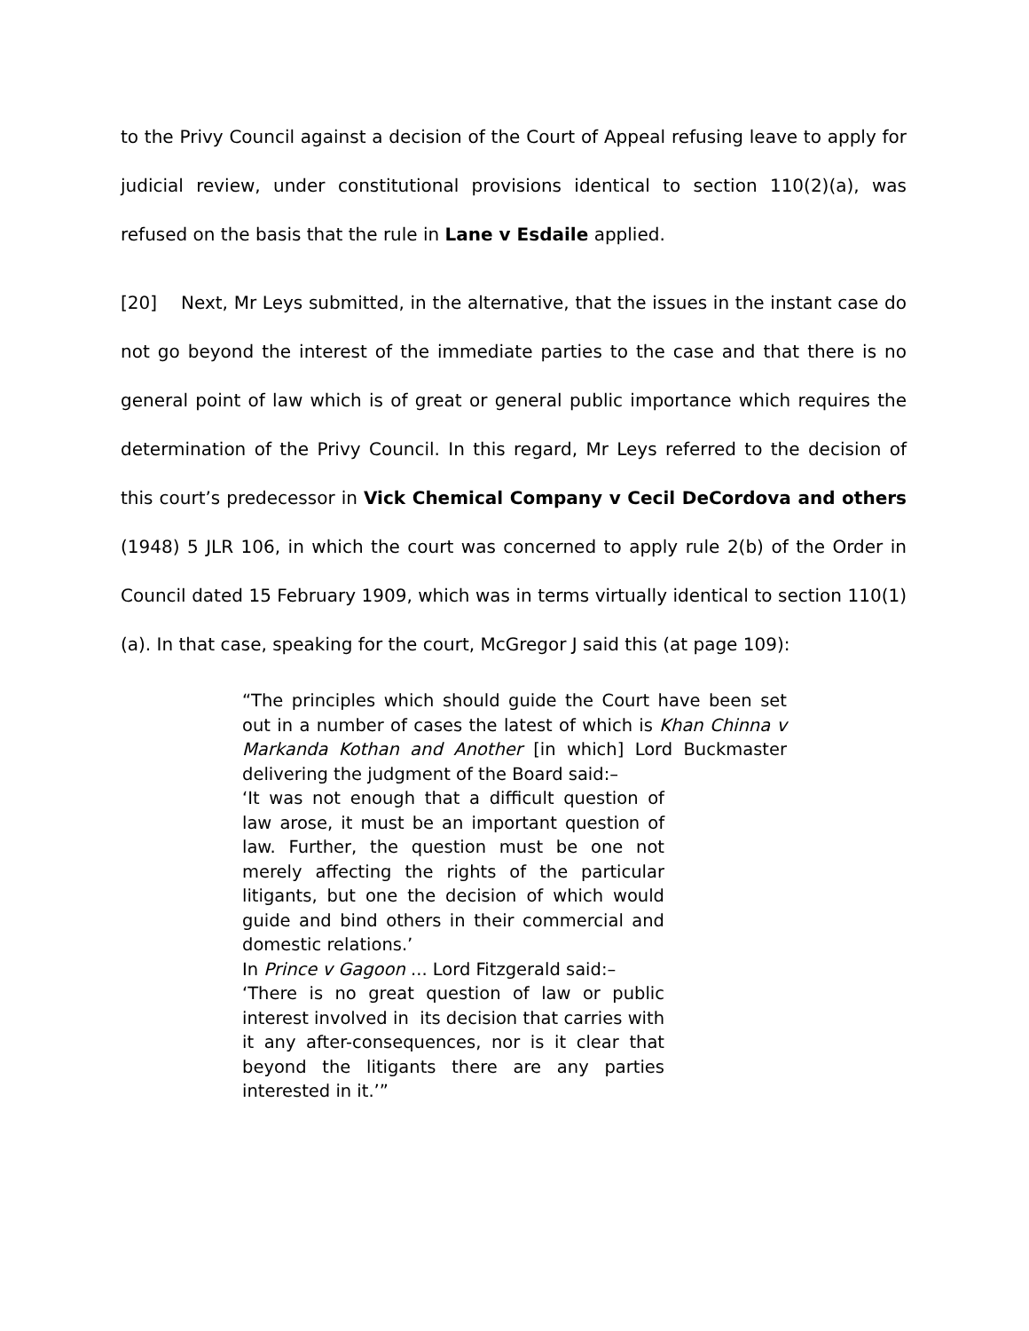to the Privy Council against a decision of the Court of Appeal refusing leave to apply for judicial review, under constitutional provisions identical to section 110(2)(a), was refused on the basis that the rule in Lane v Esdaile applied.
[20] Next, Mr Leys submitted, in the alternative, that the issues in the instant case do not go beyond the interest of the immediate parties to the case and that there is no general point of law which is of great or general public importance which requires the determination of the Privy Council. In this regard, Mr Leys referred to the decision of this court’s predecessor in Vick Chemical Company v Cecil DeCordova and others (1948) 5 JLR 106, in which the court was concerned to apply rule 2(b) of the Order in Council dated 15 February 1909, which was in terms virtually identical to section 110(1)(a). In that case, speaking for the court, McGregor J said this (at page 109):
“The principles which should guide the Court have been set out in a number of cases the latest of which is Khan Chinna v Markanda Kothan and Another [in which] Lord Buckmaster delivering the judgment of the Board said:–
‘It was not enough that a difficult question of law arose, it must be an important question of law. Further, the question must be one not merely affecting the rights of the particular litigants, but one the decision of which would guide and bind others in their commercial and domestic relations.’
In Prince v Gagoon ... Lord Fitzgerald said:–
‘There is no great question of law or public interest involved in its decision that carries with it any after-consequences, nor is it clear that beyond the litigants there are any parties interested in it.’”